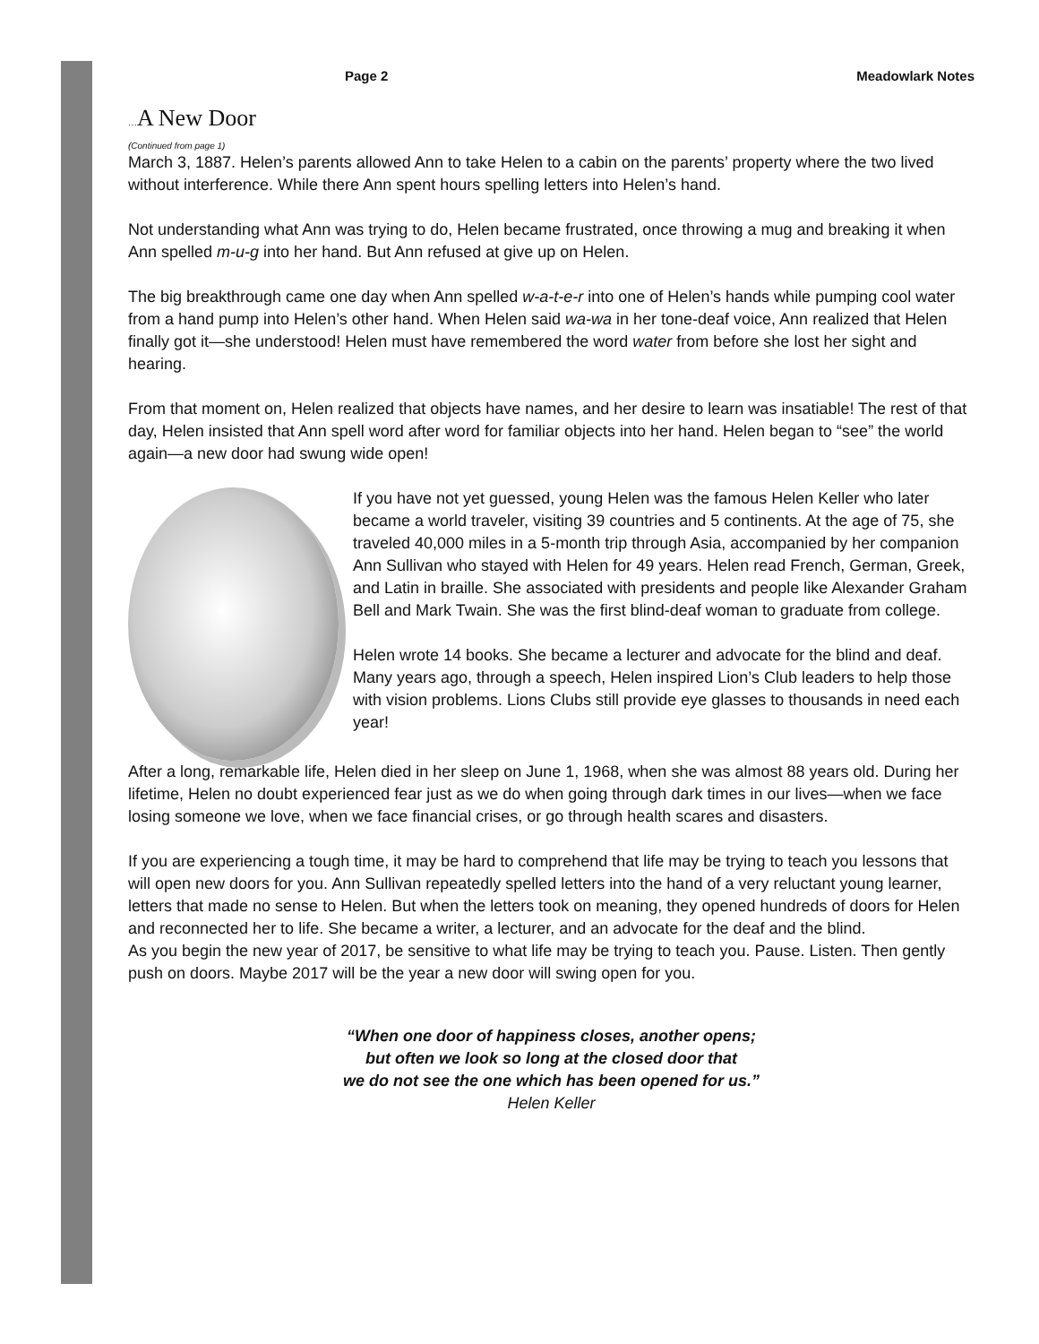Page 2 Meadowlark Notes
…A New Door
(Continued from page 1)
March 3, 1887. Helen’s parents allowed Ann to take Helen to a cabin on the parents’ property where the two lived without interference. While there Ann spent hours spelling letters into Helen’s hand.
Not understanding what Ann was trying to do, Helen became frustrated, once throwing a mug and breaking it when Ann spelled m-u-g into her hand. But Ann refused at give up on Helen.
The big breakthrough came one day when Ann spelled w-a-t-e-r into one of Helen’s hands while pumping cool water from a hand pump into Helen’s other hand. When Helen said wa-wa in her tone-deaf voice, Ann realized that Helen finally got it—she understood! Helen must have remembered the word water from before she lost her sight and hearing.
From that moment on, Helen realized that objects have names, and her desire to learn was insatiable! The rest of that day, Helen insisted that Ann spell word after word for familiar objects into her hand. Helen began to “see” the world again—a new door had swung wide open!
If you have not yet guessed, young Helen was the famous Helen Keller who later became a world traveler, visiting 39 countries and 5 continents. At the age of 75, she traveled 40,000 miles in a 5-month trip through Asia, accompanied by her companion Ann Sullivan who stayed with Helen for 49 years. Helen read French, German, Greek, and Latin in braille. She associated with presidents and people like Alexander Graham Bell and Mark Twain. She was the first blind-deaf woman to graduate from college.
Helen wrote 14 books. She became a lecturer and advocate for the blind and deaf. Many years ago, through a speech, Helen inspired Lion’s Club leaders to help those with vision problems. Lions Clubs still provide eye glasses to thousands in need each year!
After a long, remarkable life, Helen died in her sleep on June 1, 1968, when she was almost 88 years old. During her lifetime, Helen no doubt experienced fear just as we do when going through dark times in our lives—when we face losing someone we love, when we face financial crises, or go through health scares and disasters.
If you are experiencing a tough time, it may be hard to comprehend that life may be trying to teach you lessons that will open new doors for you. Ann Sullivan repeatedly spelled letters into the hand of a very reluctant young learner, letters that made no sense to Helen. But when the letters took on meaning, they opened hundreds of doors for Helen and reconnected her to life. She became a writer, a lecturer, and an advocate for the deaf and the blind.
As you begin the new year of 2017, be sensitive to what life may be trying to teach you. Pause. Listen. Then gently push on doors. Maybe 2017 will be the year a new door will swing open for you.
“When one door of happiness closes, another opens;
but often we look so long at the closed door that
we do not see the one which has been opened for us.”
Helen Keller